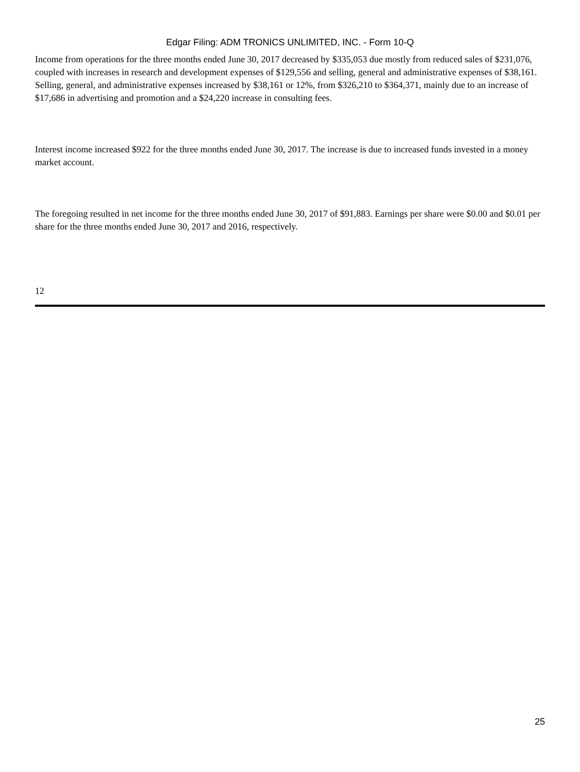Edgar Filing: ADM TRONICS UNLIMITED, INC. - Form 10-Q
Income from operations for the three months ended June 30, 2017 decreased by $335,053 due mostly from reduced sales of $231,076, coupled with increases in research and development expenses of $129,556 and selling, general and administrative expenses of $38,161. Selling, general, and administrative expenses increased by $38,161 or 12%, from $326,210 to $364,371, mainly due to an increase of $17,686 in advertising and promotion and a $24,220 increase in consulting fees.
Interest income increased $922 for the three months ended June 30, 2017. The increase is due to increased funds invested in a money market account.
The foregoing resulted in net income for the three months ended June 30, 2017 of $91,883. Earnings per share were $0.00 and $0.01 per share for the three months ended June 30, 2017 and 2016, respectively.
12
25